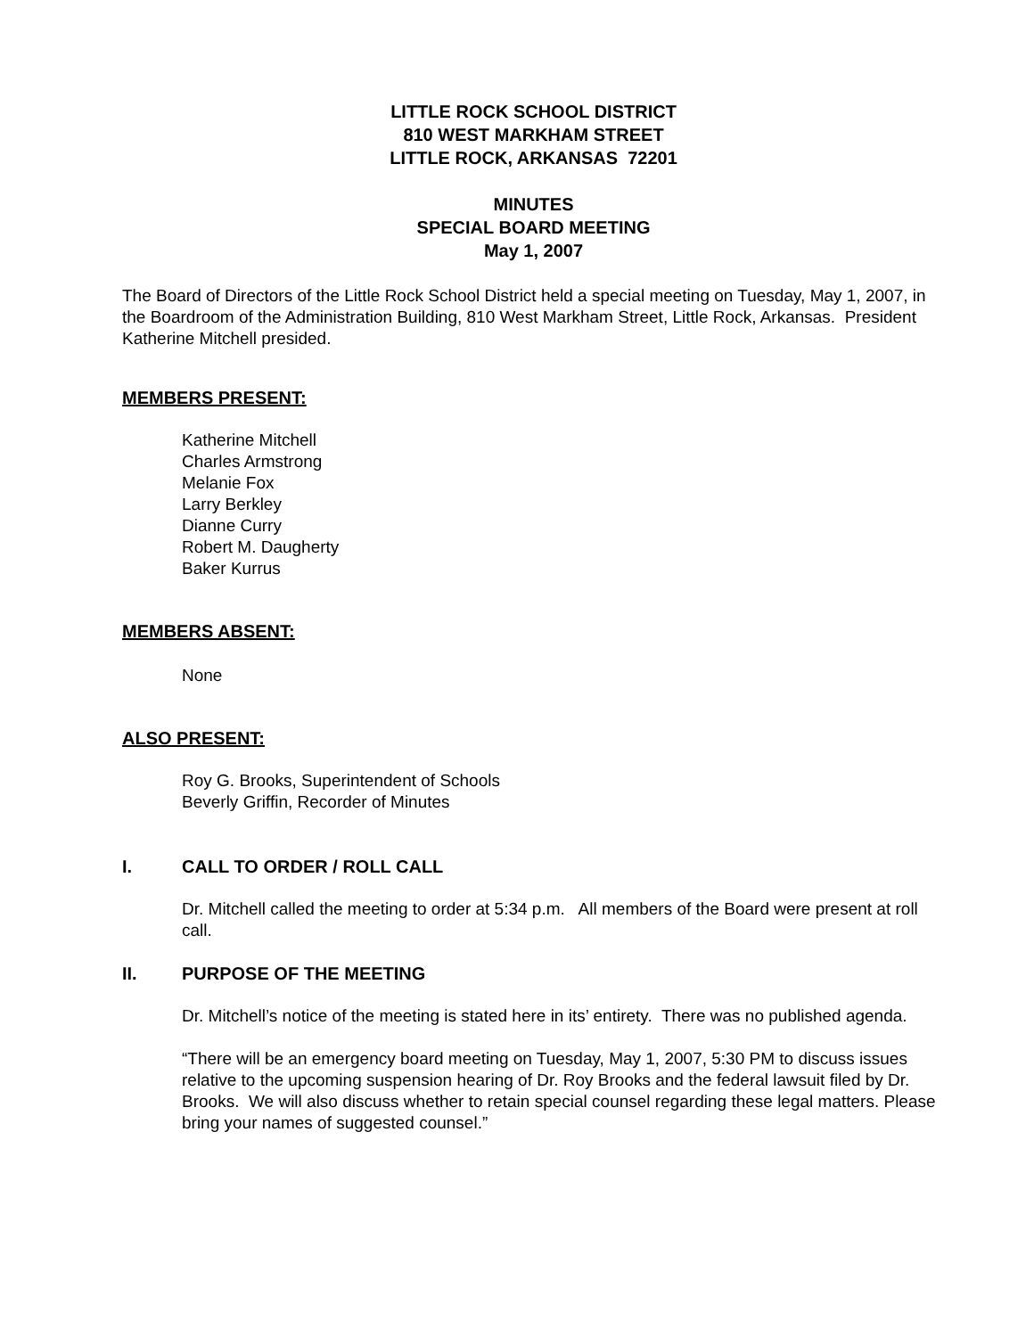LITTLE ROCK SCHOOL DISTRICT
810 WEST MARKHAM STREET
LITTLE ROCK, ARKANSAS 72201
MINUTES
SPECIAL BOARD MEETING
May 1, 2007
The Board of Directors of the Little Rock School District held a special meeting on Tuesday, May 1, 2007, in the Boardroom of the Administration Building, 810 West Markham Street, Little Rock, Arkansas. President Katherine Mitchell presided.
MEMBERS PRESENT:
Katherine Mitchell
Charles Armstrong
Melanie Fox
Larry Berkley
Dianne Curry
Robert M. Daugherty
Baker Kurrus
MEMBERS ABSENT:
None
ALSO PRESENT:
Roy G. Brooks, Superintendent of Schools
Beverly Griffin, Recorder of Minutes
I. CALL TO ORDER / ROLL CALL
Dr. Mitchell called the meeting to order at 5:34 p.m. All members of the Board were present at roll call.
II. PURPOSE OF THE MEETING
Dr. Mitchell’s notice of the meeting is stated here in its’ entirety. There was no published agenda.
“There will be an emergency board meeting on Tuesday, May 1, 2007, 5:30 PM to discuss issues relative to the upcoming suspension hearing of Dr. Roy Brooks and the federal lawsuit filed by Dr. Brooks. We will also discuss whether to retain special counsel regarding these legal matters. Please bring your names of suggested counsel.”